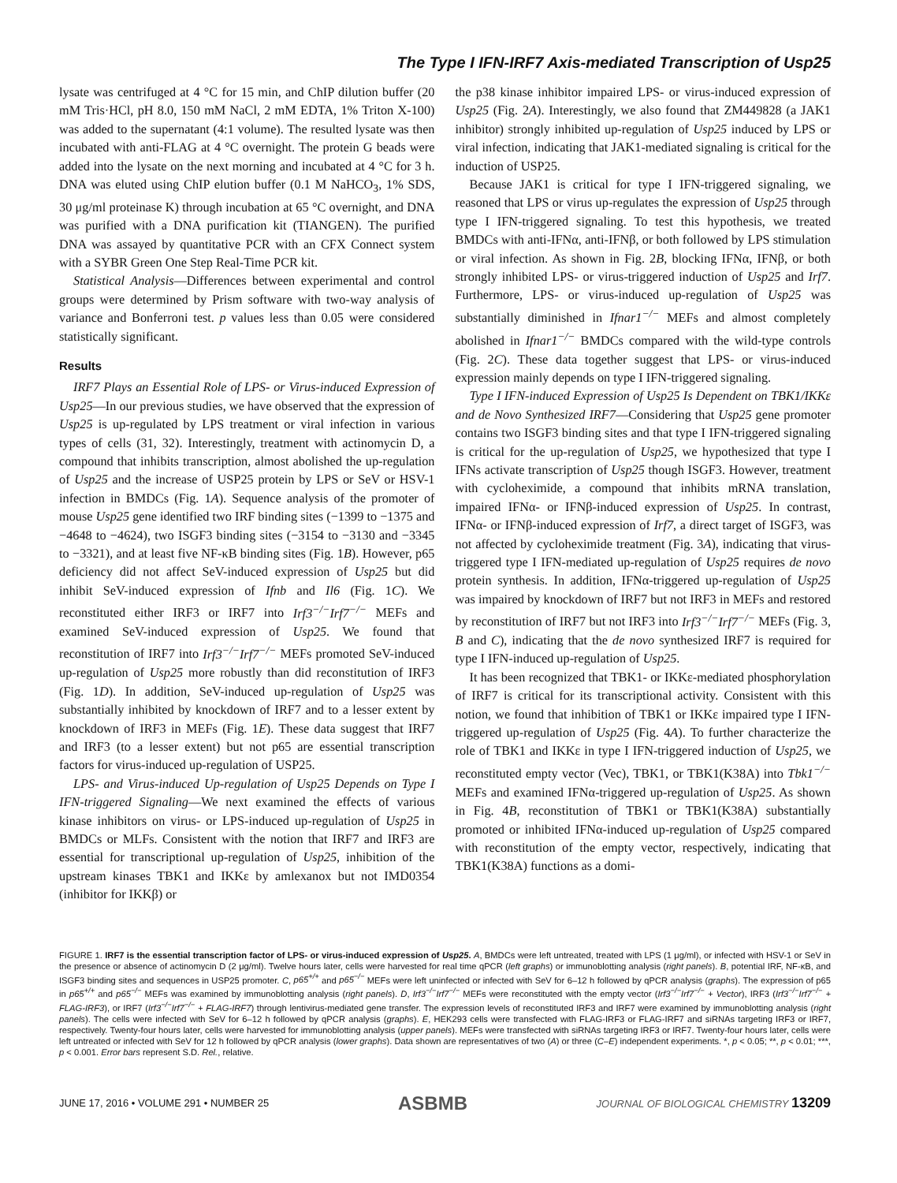The Type I IFN-IRF7 Axis-mediated Transcription of Usp25
lysate was centrifuged at 4 °C for 15 min, and ChIP dilution buffer (20 mM Tris·HCl, pH 8.0, 150 mM NaCl, 2 mM EDTA, 1% Triton X-100) was added to the supernatant (4:1 volume). The resulted lysate was then incubated with anti-FLAG at 4 °C overnight. The protein G beads were added into the lysate on the next morning and incubated at 4 °C for 3 h. DNA was eluted using ChIP elution buffer (0.1 M NaHCO<sub>3</sub>, 1% SDS, 30 μg/ml proteinase K) through incubation at 65 °C overnight, and DNA was purified with a DNA purification kit (TIANGEN). The purified DNA was assayed by quantitative PCR with an CFX Connect system with a SYBR Green One Step Real-Time PCR kit.
Statistical Analysis—Differences between experimental and control groups were determined by Prism software with two-way analysis of variance and Bonferroni test. p values less than 0.05 were considered statistically significant.
Results
IRF7 Plays an Essential Role of LPS- or Virus-induced Expression of Usp25—In our previous studies, we have observed that the expression of Usp25 is up-regulated by LPS treatment or viral infection in various types of cells (31, 32). Interestingly, treatment with actinomycin D, a compound that inhibits transcription, almost abolished the up-regulation of Usp25 and the increase of USP25 protein by LPS or SeV or HSV-1 infection in BMDCs (Fig. 1A). Sequence analysis of the promoter of mouse Usp25 gene identified two IRF binding sites (−1399 to −1375 and −4648 to −4624), two ISGF3 binding sites (−3154 to −3130 and −3345 to −3321), and at least five NF-κB binding sites (Fig. 1B). However, p65 deficiency did not affect SeV-induced expression of Usp25 but did inhibit SeV-induced expression of Ifnb and Il6 (Fig. 1C). We reconstituted either IRF3 or IRF7 into Irf3<sup>−/−</sup>Irf7<sup>−/−</sup> MEFs and examined SeV-induced expression of Usp25. We found that reconstitution of IRF7 into Irf3<sup>−/−</sup>Irf7<sup>−/−</sup> MEFs promoted SeV-induced up-regulation of Usp25 more robustly than did reconstitution of IRF3 (Fig. 1D). In addition, SeV-induced up-regulation of Usp25 was substantially inhibited by knockdown of IRF7 and to a lesser extent by knockdown of IRF3 in MEFs (Fig. 1E). These data suggest that IRF7 and IRF3 (to a lesser extent) but not p65 are essential transcription factors for virus-induced up-regulation of USP25.
LPS- and Virus-induced Up-regulation of Usp25 Depends on Type I IFN-triggered Signaling—We next examined the effects of various kinase inhibitors on virus- or LPS-induced up-regulation of Usp25 in BMDCs or MLFs. Consistent with the notion that IRF7 and IRF3 are essential for transcriptional up-regulation of Usp25, inhibition of the upstream kinases TBK1 and IKKε by amlexanox but not IMD0354 (inhibitor for IKKβ) or
the p38 kinase inhibitor impaired LPS- or virus-induced expression of Usp25 (Fig. 2A). Interestingly, we also found that ZM449828 (a JAK1 inhibitor) strongly inhibited up-regulation of Usp25 induced by LPS or viral infection, indicating that JAK1-mediated signaling is critical for the induction of USP25.
Because JAK1 is critical for type I IFN-triggered signaling, we reasoned that LPS or virus up-regulates the expression of Usp25 through type I IFN-triggered signaling. To test this hypothesis, we treated BMDCs with anti-IFNα, anti-IFNβ, or both followed by LPS stimulation or viral infection. As shown in Fig. 2B, blocking IFNα, IFNβ, or both strongly inhibited LPS- or virus-triggered induction of Usp25 and Irf7. Furthermore, LPS- or virus-induced up-regulation of Usp25 was substantially diminished in Ifnar1<sup>−/−</sup> MEFs and almost completely abolished in Ifnar1<sup>−/−</sup> BMDCs compared with the wild-type controls (Fig. 2C). These data together suggest that LPS- or virus-induced expression mainly depends on type I IFN-triggered signaling.
Type I IFN-induced Expression of Usp25 Is Dependent on TBK1/IKKε and de Novo Synthesized IRF7—Considering that Usp25 gene promoter contains two ISGF3 binding sites and that type I IFN-triggered signaling is critical for the up-regulation of Usp25, we hypothesized that type I IFNs activate transcription of Usp25 though ISGF3. However, treatment with cycloheximide, a compound that inhibits mRNA translation, impaired IFNα- or IFNβ-induced expression of Usp25. In contrast, IFNα- or IFNβ-induced expression of Irf7, a direct target of ISGF3, was not affected by cycloheximide treatment (Fig. 3A), indicating that virus-triggered type I IFN-mediated up-regulation of Usp25 requires de novo protein synthesis. In addition, IFNα-triggered up-regulation of Usp25 was impaired by knockdown of IRF7 but not IRF3 in MEFs and restored by reconstitution of IRF7 but not IRF3 into Irf3<sup>−/−</sup>Irf7<sup>−/−</sup> MEFs (Fig. 3, B and C), indicating that the de novo synthesized IRF7 is required for type I IFN-induced up-regulation of Usp25.
It has been recognized that TBK1- or IKKε-mediated phosphorylation of IRF7 is critical for its transcriptional activity. Consistent with this notion, we found that inhibition of TBK1 or IKKε impaired type I IFN-triggered up-regulation of Usp25 (Fig. 4A). To further characterize the role of TBK1 and IKKε in type I IFN-triggered induction of Usp25, we reconstituted empty vector (Vec), TBK1, or TBK1(K38A) into Tbk1<sup>−/−</sup> MEFs and examined IFNα-triggered up-regulation of Usp25. As shown in Fig. 4B, reconstitution of TBK1 or TBK1(K38A) substantially promoted or inhibited IFNα-induced up-regulation of Usp25 compared with reconstitution of the empty vector, respectively, indicating that TBK1(K38A) functions as a domi-
FIGURE 1. IRF7 is the essential transcription factor of LPS- or virus-induced expression of Usp25. A, BMDCs were left untreated, treated with LPS (1 μg/ml), or infected with HSV-1 or SeV in the presence or absence of actinomycin D (2 μg/ml). Twelve hours later, cells were harvested for real time qPCR (left graphs) or immunoblotting analysis (right panels). B, potential IRF, NF-κB, and ISGF3 binding sites and sequences in USP25 promoter. C, p65<sup>+/+</sup> and p65<sup>−/−</sup> MEFs were left uninfected or infected with SeV for 6–12 h followed by qPCR analysis (graphs). The expression of p65 in p65<sup>+/+</sup> and p65<sup>−/−</sup> MEFs was examined by immunoblotting analysis (right panels). D, Irf3<sup>−/−</sup>Irf7<sup>−/−</sup> MEFs were reconstituted with the empty vector (Irf3<sup>−/−</sup>Irf7<sup>−/−</sup> + Vector), IRF3 (Irf3<sup>−/−</sup>Irf7<sup>−/−</sup> + FLAG-IRF3), or IRF7 (Irf3<sup>−/−</sup>Irf7<sup>−/−</sup> + FLAG-IRF7) through lentivirus-mediated gene transfer. The expression levels of reconstituted IRF3 and IRF7 were examined by immunoblotting analysis (right panels). The cells were infected with SeV for 6–12 h followed by qPCR analysis (graphs). E, HEK293 cells were transfected with FLAG-IRF3 or FLAG-IRF7 and siRNAs targeting IRF3 or IRF7, respectively. Twenty-four hours later, cells were harvested for immunoblotting analysis (upper panels). MEFs were transfected with siRNAs targeting IRF3 or IRF7. Twenty-four hours later, cells were left untreated or infected with SeV for 12 h followed by qPCR analysis (lower graphs). Data shown are representatives of two (A) or three (C–E) independent experiments. *, p < 0.05; **, p < 0.01; ***, p < 0.001. Error bars represent S.D. Rel., relative.
JUNE 17, 2016 • VOLUME 291 • NUMBER 25 ASBMB JOURNAL OF BIOLOGICAL CHEMISTRY 13209